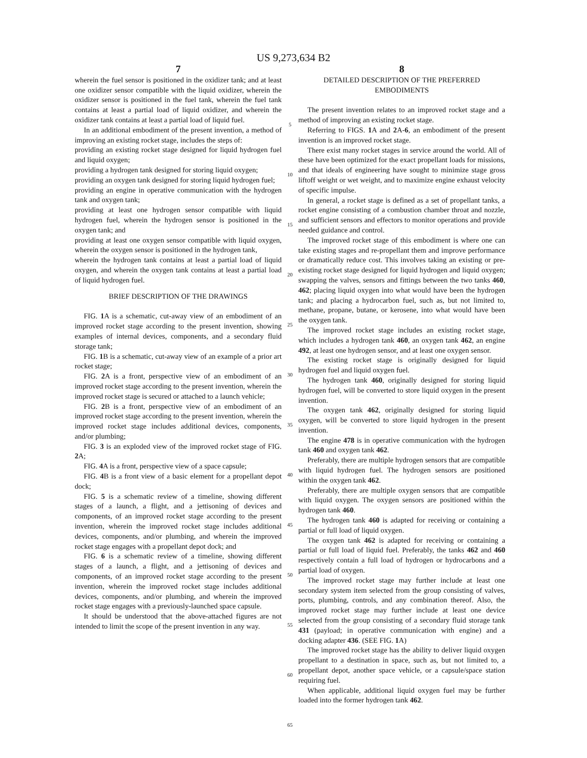US 9,273,634 B2
7
wherein the fuel sensor is positioned in the oxidizer tank; and at least one oxidizer sensor compatible with the liquid oxidizer, wherein the oxidizer sensor is positioned in the fuel tank, wherein the fuel tank contains at least a partial load of liquid oxidizer, and wherein the oxidizer tank contains at least a partial load of liquid fuel.
In an additional embodiment of the present invention, a method of improving an existing rocket stage, includes the steps of:
providing an existing rocket stage designed for liquid hydrogen fuel and liquid oxygen;
providing a hydrogen tank designed for storing liquid oxygen;
providing an oxygen tank designed for storing liquid hydrogen fuel;
providing an engine in operative communication with the hydrogen tank and oxygen tank;
providing at least one hydrogen sensor compatible with liquid hydrogen fuel, wherein the hydrogen sensor is positioned in the oxygen tank; and
providing at least one oxygen sensor compatible with liquid oxygen, wherein the oxygen sensor is positioned in the hydrogen tank,
wherein the hydrogen tank contains at least a partial load of liquid oxygen, and wherein the oxygen tank contains at least a partial load of liquid hydrogen fuel.
BRIEF DESCRIPTION OF THE DRAWINGS
FIG. 1 A is a schematic, cut-away view of an embodiment of an improved rocket stage according to the present invention, showing examples of internal devices, components, and a secondary fluid storage tank;
FIG. 1 B is a schematic, cut-away view of an example of a prior art rocket stage;
FIG. 2 A is a front, perspective view of an embodiment of an improved rocket stage according to the present invention, wherein the improved rocket stage is secured or attached to a launch vehicle;
FIG. 2 B is a front, perspective view of an embodiment of an improved rocket stage according to the present invention, wherein the improved rocket stage includes additional devices, components, and/or plumbing;
FIG. 3 is an exploded view of the improved rocket stage of FIG. 2 A;
FIG. 4 A is a front, perspective view of a space capsule;
FIG. 4 B is a front view of a basic element for a propellant depot dock;
FIG. 5 is a schematic review of a timeline, showing different stages of a launch, a flight, and a jettisoning of devices and components, of an improved rocket stage according to the present invention, wherein the improved rocket stage includes additional devices, components, and/or plumbing, and wherein the improved rocket stage engages with a propellant depot dock; and
FIG. 6 is a schematic review of a timeline, showing different stages of a launch, a flight, and a jettisoning of devices and components, of an improved rocket stage according to the present invention, wherein the improved rocket stage includes additional devices, components, and/or plumbing, and wherein the improved rocket stage engages with a previously-launched space capsule.
It should be understood that the above-attached figures are not intended to limit the scope of the present invention in any way.
5
10
15
20
25
30
35
40
45
50
55
60
65
8
DETAILED DESCRIPTION OF THE PREFERRED EMBODIMENTS
The present invention relates to an improved rocket stage and a method of improving an existing rocket stage.
Referring to FIGS. 1 A and 2 A-6, an embodiment of the present invention is an improved rocket stage.
There exist many rocket stages in service around the world. All of these have been optimized for the exact propellant loads for missions, and that ideals of engineering have sought to minimize stage gross liftoff weight or wet weight, and to maximize engine exhaust velocity of specific impulse.
In general, a rocket stage is defined as a set of propellant tanks, a rocket engine consisting of a combustion chamber throat and nozzle, and sufficient sensors and effectors to monitor operations and provide needed guidance and control.
The improved rocket stage of this embodiment is where one can take existing stages and re-propellant them and improve performance or dramatically reduce cost. This involves taking an existing or pre-existing rocket stage designed for liquid hydrogen and liquid oxygen; swapping the valves, sensors and fittings between the two tanks 460, 462; placing liquid oxygen into what would have been the hydrogen tank; and placing a hydrocarbon fuel, such as, but not limited to, methane, propane, butane, or kerosene, into what would have been the oxygen tank.
The improved rocket stage includes an existing rocket stage, which includes a hydrogen tank 460, an oxygen tank 462, an engine 492, at least one hydrogen sensor, and at least one oxygen sensor.
The existing rocket stage is originally designed for liquid hydrogen fuel and liquid oxygen fuel.
The hydrogen tank 460, originally designed for storing liquid hydrogen fuel, will be converted to store liquid oxygen in the present invention.
The oxygen tank 462, originally designed for storing liquid oxygen, will be converted to store liquid hydrogen in the present invention.
The engine 478 is in operative communication with the hydrogen tank 460 and oxygen tank 462.
Preferably, there are multiple hydrogen sensors that are compatible with liquid hydrogen fuel. The hydrogen sensors are positioned within the oxygen tank 462.
Preferably, there are multiple oxygen sensors that are compatible with liquid oxygen. The oxygen sensors are positioned within the hydrogen tank 460.
The hydrogen tank 460 is adapted for receiving or containing a partial or full load of liquid oxygen.
The oxygen tank 462 is adapted for receiving or containing a partial or full load of liquid fuel. Preferably, the tanks 462 and 460 respectively contain a full load of hydrogen or hydrocarbons and a partial load of oxygen.
The improved rocket stage may further include at least one secondary system item selected from the group consisting of valves, ports, plumbing, controls, and any combination thereof. Also, the improved rocket stage may further include at least one device selected from the group consisting of a secondary fluid storage tank 431 (payload; in operative communication with engine) and a docking adapter 436. (SEE FIG. 1 A)
The improved rocket stage has the ability to deliver liquid oxygen propellant to a destination in space, such as, but not limited to, a propellant depot, another space vehicle, or a capsule/space station requiring fuel.
When applicable, additional liquid oxygen fuel may be further loaded into the former hydrogen tank 462.